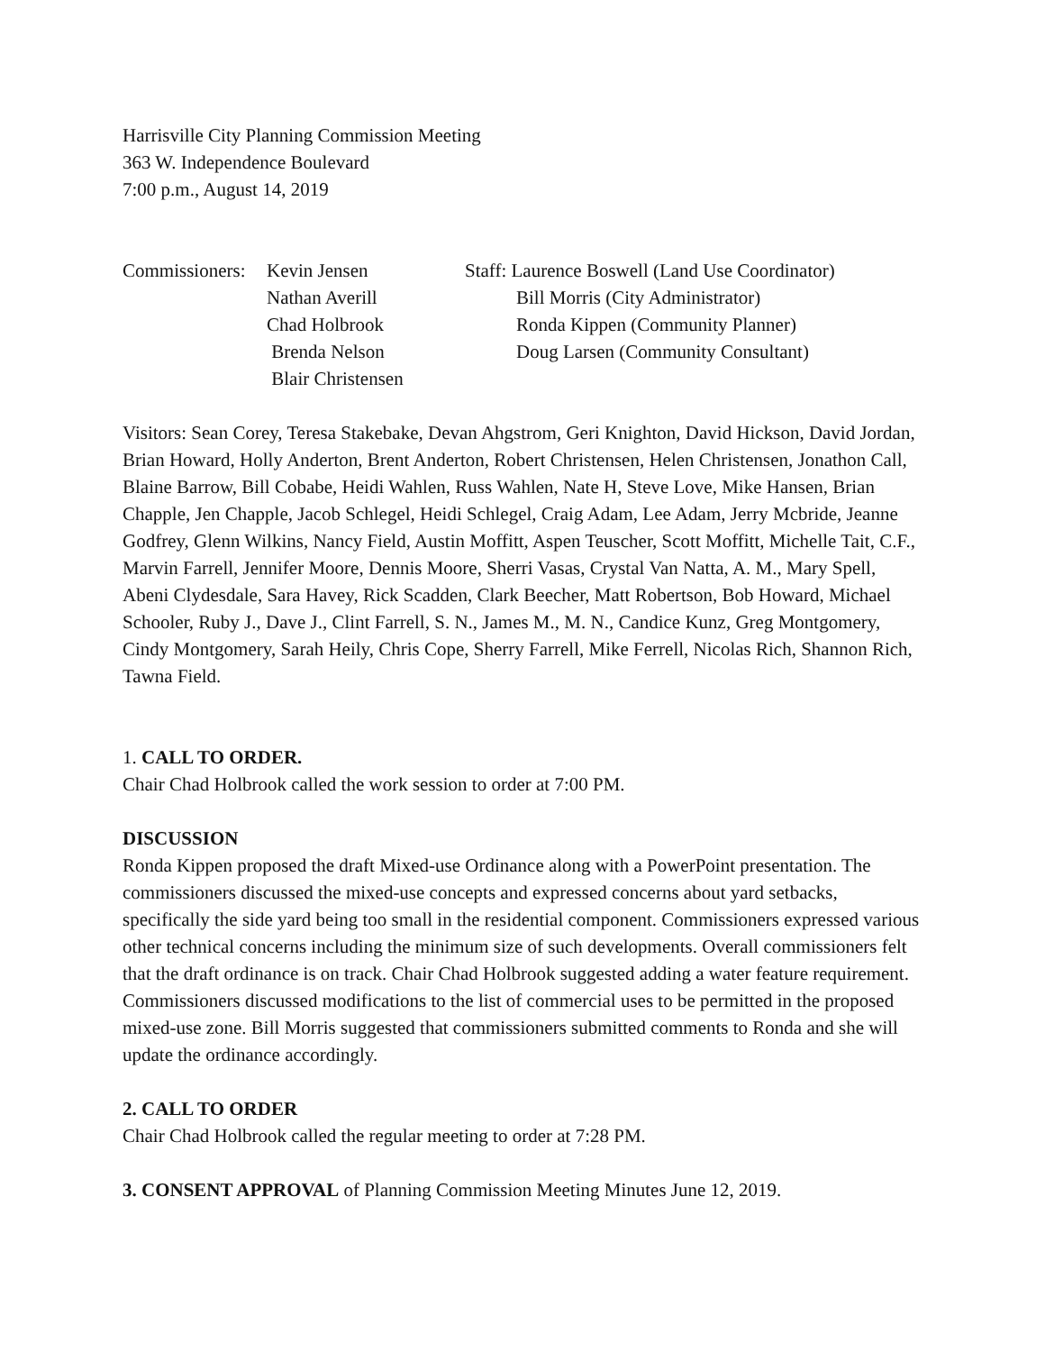Harrisville City Planning Commission Meeting
363 W. Independence Boulevard
7:00 p.m., August 14, 2019
Commissioners:
Kevin Jensen
Nathan Averill
Chad Holbrook
Brenda Nelson
Blair Christensen
Staff: Laurence Boswell (Land Use Coordinator)
Bill Morris (City Administrator)
Ronda Kippen (Community Planner)
Doug Larsen (Community Consultant)
Visitors: Sean Corey, Teresa Stakebake, Devan Ahgstrom, Geri Knighton, David Hickson, David Jordan, Brian Howard, Holly Anderton, Brent Anderton, Robert Christensen, Helen Christensen, Jonathon Call, Blaine Barrow, Bill Cobabe, Heidi Wahlen, Russ Wahlen, Nate H, Steve Love, Mike Hansen, Brian Chapple, Jen Chapple, Jacob Schlegel, Heidi Schlegel, Craig Adam, Lee Adam, Jerry Mcbride, Jeanne Godfrey, Glenn Wilkins, Nancy Field, Austin Moffitt, Aspen Teuscher, Scott Moffitt, Michelle Tait, C.F., Marvin Farrell, Jennifer Moore, Dennis Moore, Sherri Vasas, Crystal Van Natta, A. M., Mary Spell, Abeni Clydesdale, Sara Havey, Rick Scadden, Clark Beecher, Matt Robertson, Bob Howard, Michael Schooler, Ruby J., Dave J., Clint Farrell, S. N., James M., M. N., Candice Kunz, Greg Montgomery, Cindy Montgomery, Sarah Heily, Chris Cope, Sherry Farrell, Mike Ferrell, Nicolas Rich, Shannon Rich, Tawna Field.
1. CALL TO ORDER.
Chair Chad Holbrook called the work session to order at 7:00 PM.
DISCUSSION
Ronda Kippen proposed the draft Mixed-use Ordinance along with a PowerPoint presentation. The commissioners discussed the mixed-use concepts and expressed concerns about yard setbacks, specifically the side yard being too small in the residential component. Commissioners expressed various other technical concerns including the minimum size of such developments. Overall commissioners felt that the draft ordinance is on track. Chair Chad Holbrook suggested adding a water feature requirement. Commissioners discussed modifications to the list of commercial uses to be permitted in the proposed mixed-use zone. Bill Morris suggested that commissioners submitted comments to Ronda and she will update the ordinance accordingly.
2. CALL TO ORDER
Chair Chad Holbrook called the regular meeting to order at 7:28 PM.
3. CONSENT APPROVAL of Planning Commission Meeting Minutes June 12, 2019.